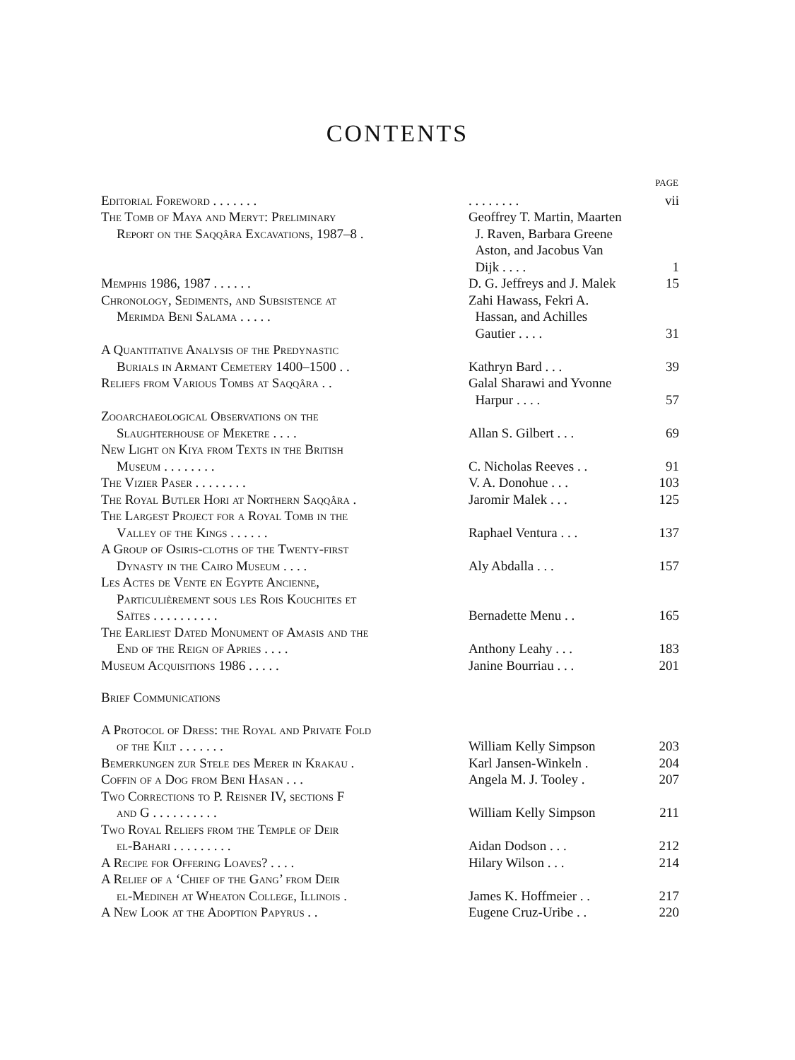CONTENTS
| | | PAGE |
| Editorial Foreword . . . . . . . | . . . . . . . . | vii |
| The Tomb of Maya and Meryt: Preliminary Report on the Saqqâra Excavations, 1987–8 . | Geoffrey T. Martin, Maarten J. Raven, Barbara Greene Aston, and Jacobus Van Dijk . . . . | 1 |
| Memphis 1986, 1987 . . . . . . | D. G. Jeffreys and J. Malek | 15 |
| Chronology, Sediments, and Subsistence at Merimda Beni Salama . . . . . | Zahi Hawass, Fekri A. Hassan, and Achilles Gautier . . . . | 31 |
| A Quantitative Analysis of the Predynastic Burials in Armant Cemetery 1400–1500 . . | Kathryn Bard . . . | 39 |
| Reliefs from Various Tombs at Saqqâra . . | Galal Sharawi and Yvonne Harpur . . . . | 57 |
| Zooarchaeological Observations on the Slaughterhouse of Meketre . . . . | Allan S. Gilbert . . . | 69 |
| New Light on Kiya from Texts in the British Museum . . . . . . . . | C. Nicholas Reeves . . | 91 |
| The Vizier Paser . . . . . . . . | V. A. Donohue . . . | 103 |
| The Royal Butler Hori at Northern Saqqâra . | Jaromir Malek . . . | 125 |
| The Largest Project for a Royal Tomb in the Valley of the Kings . . . . . . | Raphael Ventura . . . | 137 |
| A Group of Osiris-cloths of the Twenty-first Dynasty in the Cairo Museum . . . . | Aly Abdalla . . . | 157 |
| Les Actes de Vente en Egypte Ancienne, Particulièrement sous les Rois Kouchites et Saïtes . . . . . . . . . . | Bernadette Menu . . | 165 |
| The Earliest Dated Monument of Amasis and the End of the Reign of Apries . . . . | Anthony Leahy . . . | 183 |
| Museum Acquisitions 1986 . . . . . | Janine Bourriau . . . | 201 |
| Brief Communications | | |
| A Protocol of Dress: the Royal and Private Fold of the Kilt . . . . . . . | William Kelly Simpson | 203 |
| Bemerkungen zur Stele des Merer in Krakau . | Karl Jansen-Winkeln . | 204 |
| Coffin of a Dog from Beni Hasan . . . | Angela M. J. Tooley . | 207 |
| Two Corrections to P. Reisner IV, sections F and G . . . . . . . . . . | William Kelly Simpson | 211 |
| Two Royal Reliefs from the Temple of Deir el-Bahari . . . . . . . . . | Aidan Dodson . . . | 212 |
| A Recipe for Offering Loaves? . . . . | Hilary Wilson . . . | 214 |
| A Relief of a ‘Chief of the Gang’ from Deir el-Medineh at Wheaton College, Illinois . | James K. Hoffmeier . . | 217 |
| A New Look at the Adoption Papyrus . . | Eugene Cruz-Uribe . . | 220 |